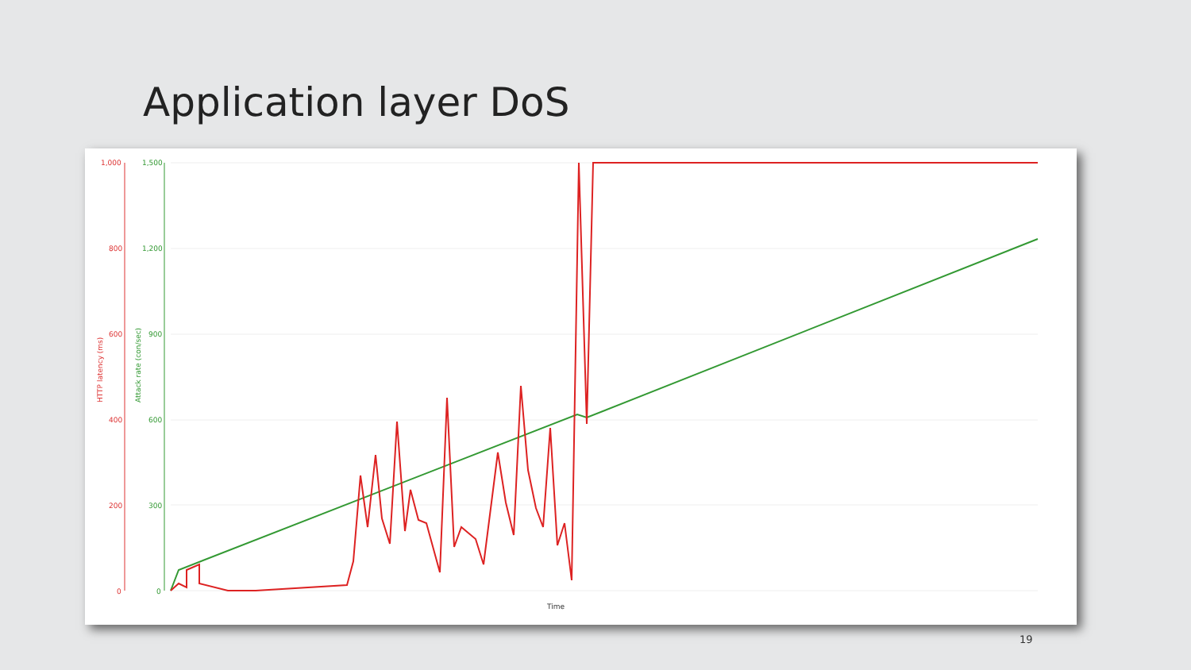Application layer DoS
1,000
800
600
400
200
0
HTTP latency (ms)
1,500
1,200
900
600
300
0
Attack rate (con/sec)
Time
19